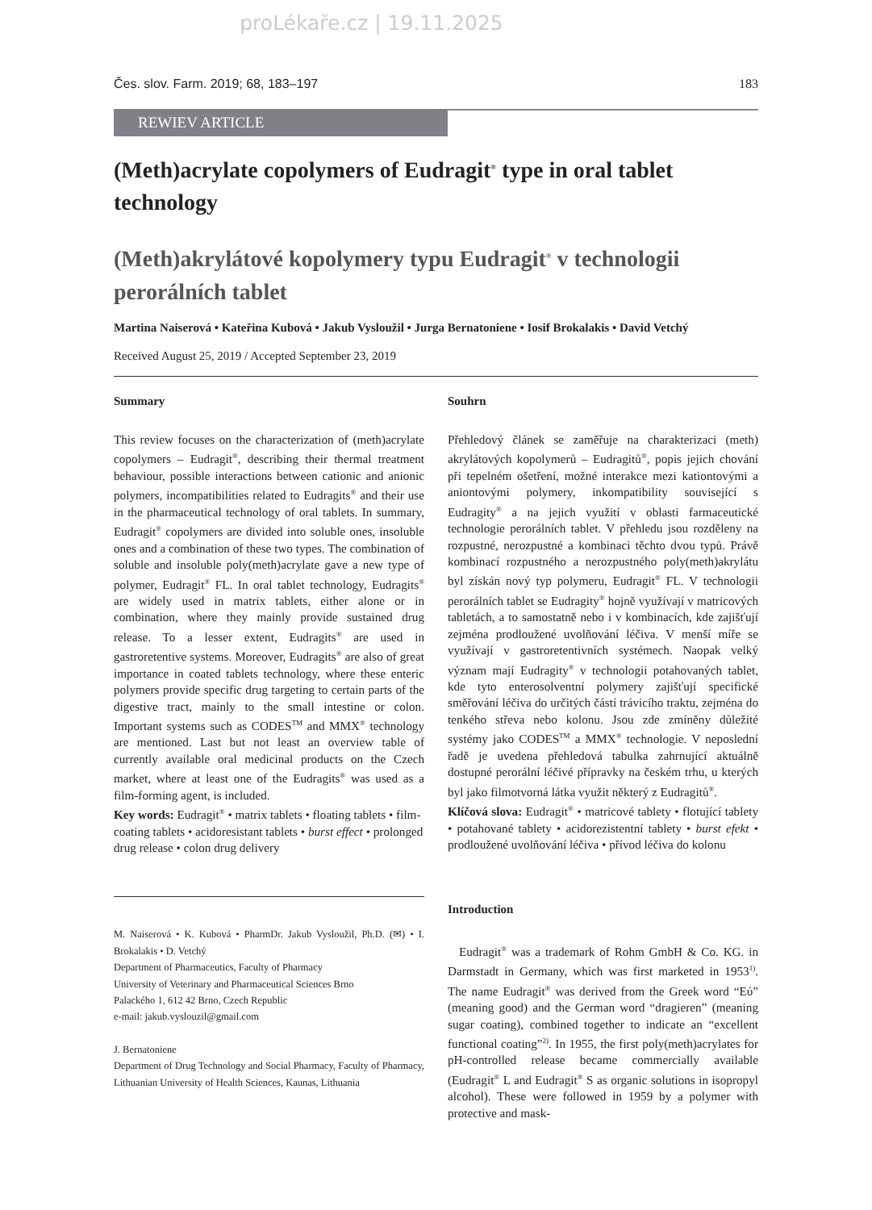proLékaře.cz | 19.11.2025
Čes. slov. Farm. 2019; 68, 183–197 183
REWIEV ARTICLE
(Meth)acrylate copolymers of Eudragit<sup>®</sup> type in oral tablet technology
(Meth)akrylátové kopolymery typu Eudragit<sup>®</sup> v technologii perorálních tablet
Martina Naiserová • Kateřina Kubová • Jakub Vysloužil • Jurga Bernatoniene • Iosif Brokalakis • David Vetchý
Received August 25, 2019 / Accepted September 23, 2019
Summary
This review focuses on the characterization of (meth)acrylate copolymers – Eudragit<sup>®</sup>, describing their thermal treatment behaviour, possible interactions between cationic and anionic polymers, incompatibilities related to Eudragits<sup>®</sup> and their use in the pharmaceutical technology of oral tablets. In summary, Eudragit<sup>®</sup> copolymers are divided into soluble ones, insoluble ones and a combination of these two types. The combination of soluble and insoluble poly(meth)acrylate gave a new type of polymer, Eudragit<sup>®</sup> FL. In oral tablet technology, Eudragits<sup>®</sup> are widely used in matrix tablets, either alone or in combination, where they mainly provide sustained drug release. To a lesser extent, Eudragits<sup>®</sup> are used in gastroretentive systems. Moreover, Eudragits<sup>®</sup> are also of great importance in coated tablets technology, where these enteric polymers provide specific drug targeting to certain parts of the digestive tract, mainly to the small intestine or colon. Important systems such as CODES<sup>TM</sup> and MMX<sup>®</sup> technology are mentioned. Last but not least an overview table of currently available oral medicinal products on the Czech market, where at least one of the Eudragits<sup>®</sup> was used as a film-forming agent, is included.
Key words: Eudragit<sup>®</sup> • matrix tablets • floating tablets • film-coating tablets • acidoresistant tablets • burst effect • prolonged drug release • colon drug delivery
M. Naiserová • K. Kubová • PharmDr. Jakub Vysloužil, Ph.D. (✉) • I. Brokalakis • D. Vetchý
Department of Pharmaceutics, Faculty of Pharmacy
University of Veterinary and Pharmaceutical Sciences Brno
Palackého 1, 612 42 Brno, Czech Republic
e-mail: jakub.vyslouzil@gmail.com
J. Bernatoniene
Department of Drug Technology and Social Pharmacy, Faculty of Pharmacy, Lithuanian University of Health Sciences, Kaunas, Lithuania
Souhrn
Přehledový článek se zaměřuje na charakterizaci (meth) akrylátových kopolymerů – Eudragitů<sup>®</sup>, popis jejich chování při tepelném ošetření, možné interakce mezi kationtovými a aniontovými polymery, inkompatibility související s Eudragity<sup>®</sup> a na jejich využití v oblasti farmaceutické technologie perorálních tablet. V přehledu jsou rozděleny na rozpustné, nerozpustné a kombinaci těchto dvou typů. Právě kombinací rozpustného a nerozpustného poly(meth)akrylátu byl získán nový typ polymeru, Eudragit<sup>®</sup> FL. V technologii perorálních tablet se Eudragity<sup>®</sup> hojně využívají v matricových tabletách, a to samostatně nebo i v kombinacích, kde zajišťují zejména prodloužené uvolňování léčiva. V menší míře se využívají v gastroretentivních systémech. Naopak velký význam mají Eudragity<sup>®</sup> v technologii potahovaných tablet, kde tyto enterosolventní polymery zajišťují specifické směřování léčiva do určitých částí trávicího traktu, zejména do tenkého střeva nebo kolonu. Jsou zde zmíněny důležité systémy jako CODES<sup>TM</sup> a MMX<sup>®</sup> technologie. V neposlední řadě je uvedena přehledová tabulka zahrnující aktuálně dostupné perorální léčivé přípravky na českém trhu, u kterých byl jako filmotvorná látka využit některý z Eudragitů<sup>®</sup>.
Klíčová slova: Eudragit<sup>®</sup> • matricové tablety • flotující tablety • potahované tablety • acidorezistentní tablety • burst efekt • prodloužené uvolňování léčiva • přívod léčiva do kolonu
Introduction
Eudragit<sup>®</sup> was a trademark of Rohm GmbH & Co. KG. in Darmstadt in Germany, which was first marketed in 1953<sup>1)</sup>. The name Eudragit<sup>®</sup> was derived from the Greek word “Eύ” (meaning good) and the German word “dragieren” (meaning sugar coating), combined together to indicate an “excellent functional coating”<sup>2)</sup>. In 1955, the first poly(meth)acrylates for pH-controlled release became commercially available (Eudragit<sup>®</sup> L and Eudragit<sup>®</sup> S as organic solutions in isopropyl alcohol). These were followed in 1959 by a polymer with protective and mask-